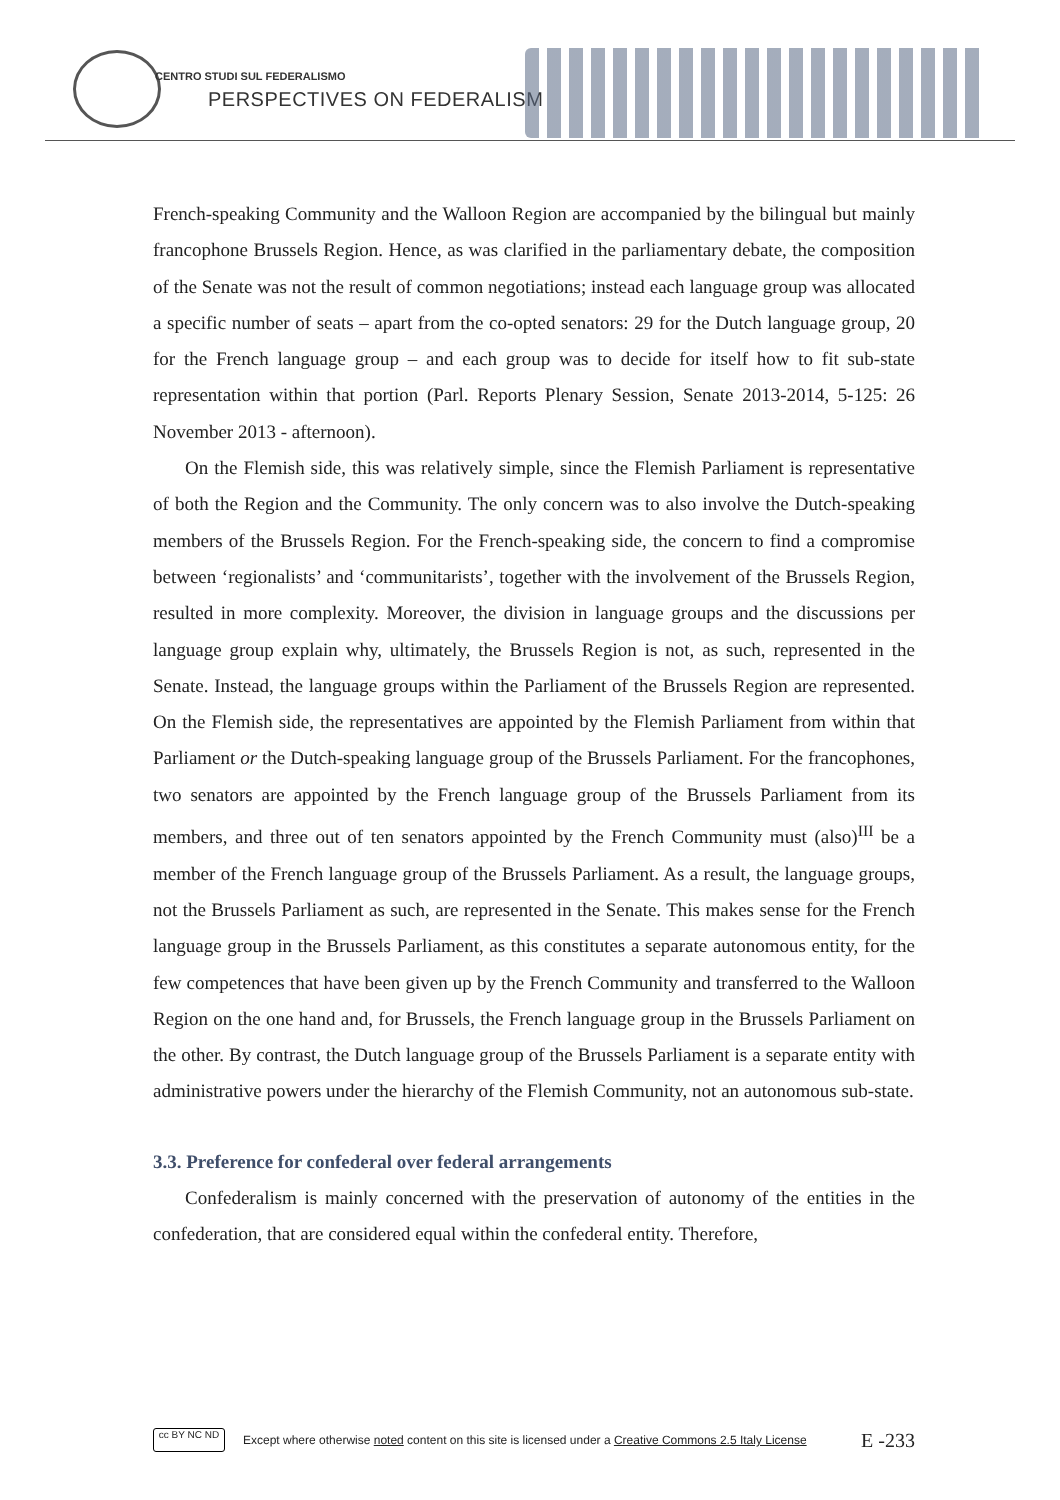CENTRO STUDI SUL FEDERALISMO
PERSPECTIVES ON FEDERALISM
French-speaking Community and the Walloon Region are accompanied by the bilingual but mainly francophone Brussels Region. Hence, as was clarified in the parliamentary debate, the composition of the Senate was not the result of common negotiations; instead each language group was allocated a specific number of seats – apart from the co-opted senators: 29 for the Dutch language group, 20 for the French language group – and each group was to decide for itself how to fit sub-state representation within that portion (Parl. Reports Plenary Session, Senate 2013-2014, 5-125: 26 November 2013 - afternoon).
On the Flemish side, this was relatively simple, since the Flemish Parliament is representative of both the Region and the Community. The only concern was to also involve the Dutch-speaking members of the Brussels Region. For the French-speaking side, the concern to find a compromise between ‘regionalists’ and ‘communitarists’, together with the involvement of the Brussels Region, resulted in more complexity. Moreover, the division in language groups and the discussions per language group explain why, ultimately, the Brussels Region is not, as such, represented in the Senate. Instead, the language groups within the Parliament of the Brussels Region are represented. On the Flemish side, the representatives are appointed by the Flemish Parliament from within that Parliament or the Dutch-speaking language group of the Brussels Parliament. For the francophones, two senators are appointed by the French language group of the Brussels Parliament from its members, and three out of ten senators appointed by the French Community must (also)<sup>III</sup> be a member of the French language group of the Brussels Parliament. As a result, the language groups, not the Brussels Parliament as such, are represented in the Senate. This makes sense for the French language group in the Brussels Parliament, as this constitutes a separate autonomous entity, for the few competences that have been given up by the French Community and transferred to the Walloon Region on the one hand and, for Brussels, the French language group in the Brussels Parliament on the other. By contrast, the Dutch language group of the Brussels Parliament is a separate entity with administrative powers under the hierarchy of the Flemish Community, not an autonomous sub-state.
3.3. Preference for confederal over federal arrangements
Confederalism is mainly concerned with the preservation of autonomy of the entities in the confederation, that are considered equal within the confederal entity. Therefore,
cc BY NC ND
Except where otherwise noted content on this site is licensed under a Creative Commons 2.5 Italy License E -233